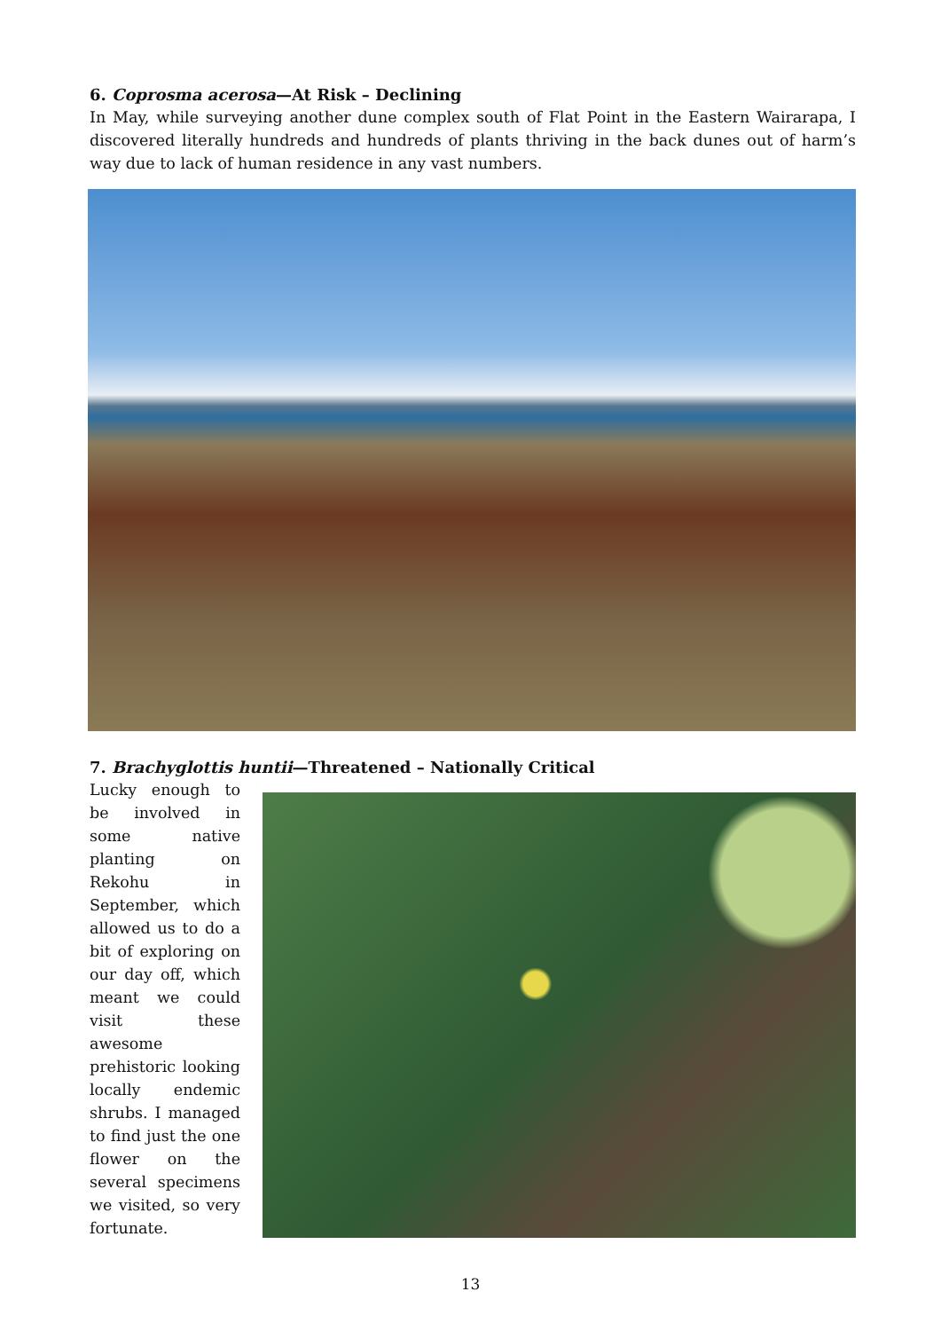6. Coprosma acerosa—At Risk – Declining
In May, while surveying another dune complex south of Flat Point in the Eastern Wairarapa, I discovered literally hundreds and hundreds of plants thriving in the back dunes out of harm’s way due to lack of human residence in any vast numbers.
7. Brachyglottis huntii—Threatened – Nationally Critical
Lucky enough to be involved in some native planting on Rekohu in September, which allowed us to do a bit of exploring on our day off, which meant we could visit these awesome prehistoric looking locally endemic shrubs. I managed to find just the one flower on the several specimens we visited, so very fortunate.
13